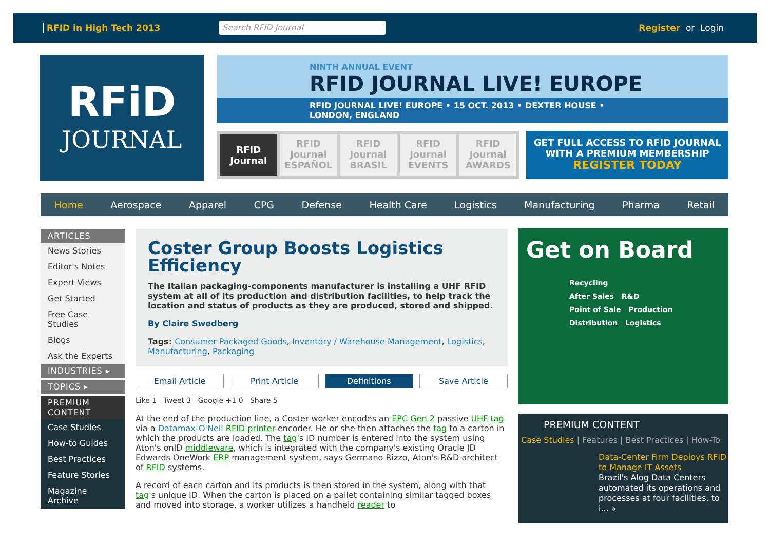RFID in High Tech 2013
Search RFID Journal
Register or Login
RFiD
JOURNAL
NINTH ANNUAL EVENT
RFID JOURNAL LIVE! EUROPE
RFID JOURNAL LIVE! EUROPE • 15 OCT. 2013 • DEXTER HOUSE • LONDON, ENGLAND
RFID Journal
RFID Journal ESPAÑOL RFID Journal BRASIL RFID Journal EVENTS RFID Journal AWARDS
GET FULL ACCESS TO RFID JOURNAL
WITH A PREMIUM MEMBERSHIP
REGISTER TODAY
Home Aerospace Apparel CPG Defense Health Care Logistics Manufacturing Pharma Retail
ARTICLES
News Stories
Editor's Notes
Expert Views
Get Started
Free Case Studies
Blogs
Ask the Experts
INDUSTRIES ▸
TOPICS ▸
PREMIUM CONTENT
Case Studies
How-to Guides
Best Practices
Feature Stories
Magazine Archive
Coster Group Boosts Logistics Efficiency
The Italian packaging-components manufacturer is installing a UHF RFID system at all of its production and distribution facilities, to help track the location and status of products as they are produced, stored and shipped.
By Claire Swedberg
Tags: Consumer Packaged Goods, Inventory / Warehouse Management, Logistics, Manufacturing, Packaging
Email Article Print Article Definitions Save Article
Like 1 Tweet 3 Google +1 0 Share 5
At the end of the production line, a Coster worker encodes an EPC Gen 2 passive UHF tag via a Datamax-O'Neil RFID printer-encoder. He or she then attaches the tag to a carton in which the products are loaded. The tag's ID number is entered into the system using Aton's onID middleware, which is integrated with the company's existing Oracle JD Edwards OneWork ERP management system, says Germano Rizzo, Aton's R&D architect of RFID systems.
A record of each carton and its products is then stored in the system, along with that tag's unique ID. When the carton is placed on a pallet containing similar tagged boxes and moved into storage, a worker utilizes a handheld reader to
Get on Board
Recycling
After Sales R&D
Point of Sale Production
Distribution Logistics
PREMIUM CONTENT
Case Studies | Features | Best Practices | How-To
Data-Center Firm Deploys RFID to Manage IT Assets
Brazil's Alog Data Centers automated its operations and processes at four facilities, to i... »